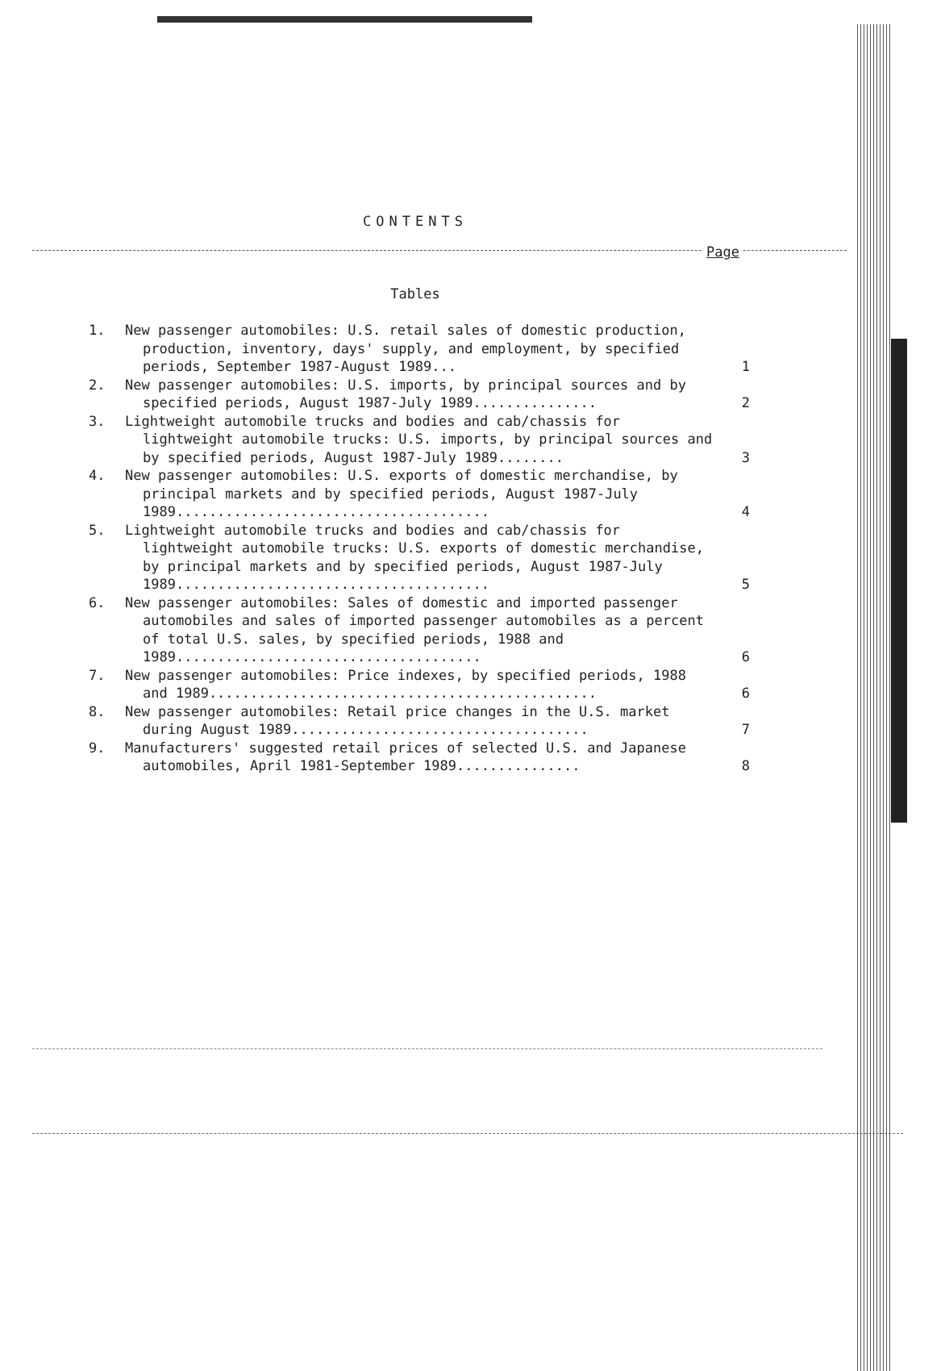CONTENTS
Page
Tables
1. New passenger automobiles: U.S. retail sales of domestic production, production, inventory, days' supply, and employment, by specified periods, September 1987-August 1989... 1
2. New passenger automobiles: U.S. imports, by principal sources and by specified periods, August 1987-July 1989............... 2
3. Lightweight automobile trucks and bodies and cab/chassis for lightweight automobile trucks: U.S. imports, by principal sources and by specified periods, August 1987-July 1989........ 3
4. New passenger automobiles: U.S. exports of domestic merchandise, by principal markets and by specified periods, August 1987-July 1989...................................... 4
5. Lightweight automobile trucks and bodies and cab/chassis for lightweight automobile trucks: U.S. exports of domestic merchandise, by principal markets and by specified periods, August 1987-July 1989...................................... 5
6. New passenger automobiles: Sales of domestic and imported passenger automobiles and sales of imported passenger automobiles as a percent of total U.S. sales, by specified periods, 1988 and 1989..................................... 6
7. New passenger automobiles: Price indexes, by specified periods, 1988 and 1989............................................... 6
8. New passenger automobiles: Retail price changes in the U.S. market during August 1989.................................... 7
9. Manufacturers' suggested retail prices of selected U.S. and Japanese automobiles, April 1981-September 1989............... 8